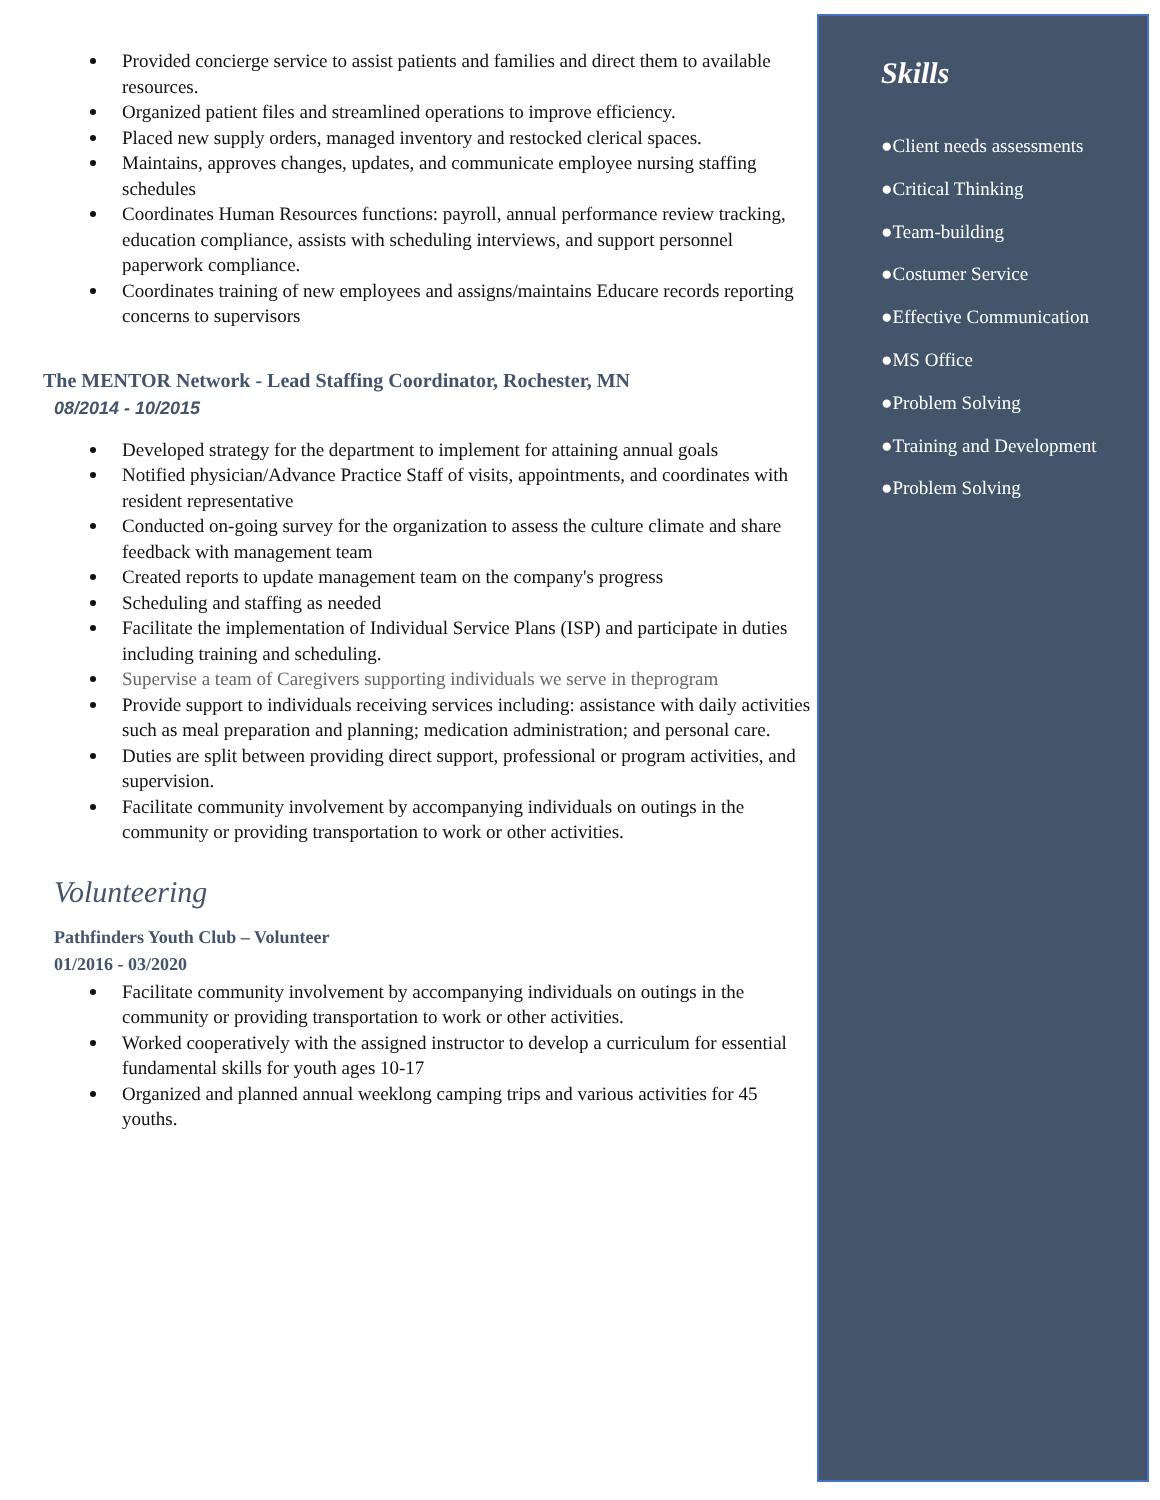Provided concierge service to assist patients and families and direct them to available resources.
Organized patient files and streamlined operations to improve efficiency.
Placed new supply orders, managed inventory and restocked clerical spaces.
Maintains, approves changes, updates, and communicate employee nursing staffing schedules
Coordinates Human Resources functions: payroll, annual performance review tracking, education compliance, assists with scheduling interviews, and support personnel paperwork compliance.
Coordinates training of new employees and assigns/maintains Educare records reporting concerns to supervisors
The MENTOR Network - Lead Staffing Coordinator, Rochester, MN
08/2014 - 10/2015
Developed strategy for the department to implement for attaining annual goals
Notified physician/Advance Practice Staff of visits, appointments, and coordinates with resident representative
Conducted on-going survey for the organization to assess the culture climate and share feedback with management team
Created reports to update management team on the company's progress
Scheduling and staffing as needed
Facilitate the implementation of Individual Service Plans (ISP) and participate in duties including training and scheduling.
Supervise a team of Caregivers supporting individuals we serve in theprogram
Provide support to individuals receiving services including: assistance with daily activities such as meal preparation and planning; medication administration; and personal care.
Duties are split between providing direct support, professional or program activities, and supervision.
Facilitate community involvement by accompanying individuals on outings in the community or providing transportation to work or other activities.
Volunteering
Pathfinders Youth Club – Volunteer
01/2016 - 03/2020
Facilitate community involvement by accompanying individuals on outings in the community or providing transportation to work or other activities.
Worked cooperatively with the assigned instructor to develop a curriculum for essential fundamental skills for youth ages 10-17
Organized and planned annual weeklong camping trips and various activities for 45 youths.
Skills
●Client needs assessments
●Critical Thinking
●Team-building
●Costumer Service
●Effective Communication
●MS Office
●Problem Solving
●Training and Development
●Problem Solving